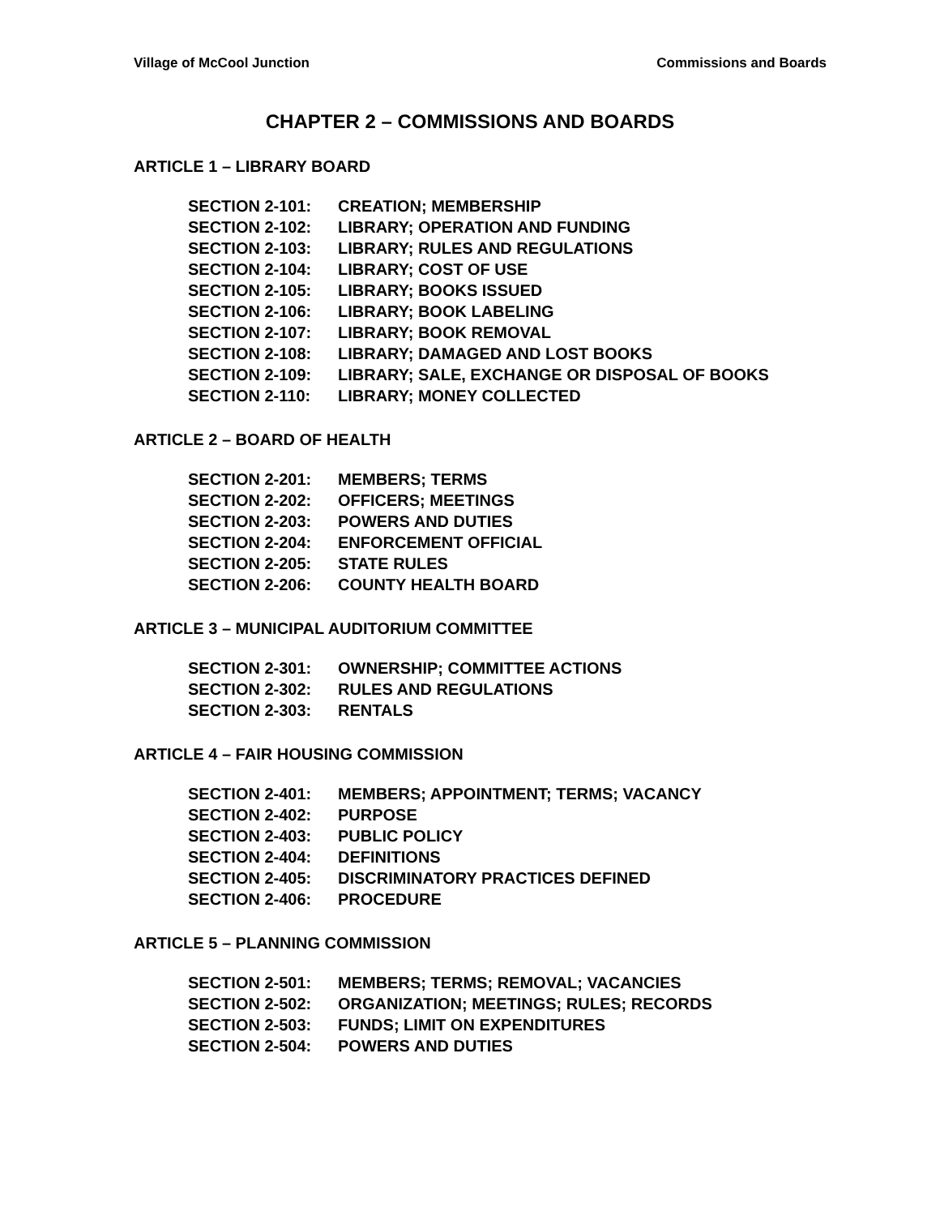Village of McCool Junction Commissions and Boards
CHAPTER 2 – COMMISSIONS AND BOARDS
ARTICLE 1 – LIBRARY BOARD
SECTION 2-101: CREATION; MEMBERSHIP
SECTION 2-102: LIBRARY; OPERATION AND FUNDING
SECTION 2-103: LIBRARY; RULES AND REGULATIONS
SECTION 2-104: LIBRARY; COST OF USE
SECTION 2-105: LIBRARY; BOOKS ISSUED
SECTION 2-106: LIBRARY; BOOK LABELING
SECTION 2-107: LIBRARY; BOOK REMOVAL
SECTION 2-108: LIBRARY; DAMAGED AND LOST BOOKS
SECTION 2-109: LIBRARY; SALE, EXCHANGE OR DISPOSAL OF BOOKS
SECTION 2-110: LIBRARY; MONEY COLLECTED
ARTICLE 2 – BOARD OF HEALTH
SECTION 2-201: MEMBERS; TERMS
SECTION 2-202: OFFICERS; MEETINGS
SECTION 2-203: POWERS AND DUTIES
SECTION 2-204: ENFORCEMENT OFFICIAL
SECTION 2-205: STATE RULES
SECTION 2-206: COUNTY HEALTH BOARD
ARTICLE 3 – MUNICIPAL AUDITORIUM COMMITTEE
SECTION 2-301: OWNERSHIP; COMMITTEE ACTIONS
SECTION 2-302: RULES AND REGULATIONS
SECTION 2-303: RENTALS
ARTICLE 4 – FAIR HOUSING COMMISSION
SECTION 2-401: MEMBERS; APPOINTMENT; TERMS; VACANCY
SECTION 2-402: PURPOSE
SECTION 2-403: PUBLIC POLICY
SECTION 2-404: DEFINITIONS
SECTION 2-405: DISCRIMINATORY PRACTICES DEFINED
SECTION 2-406: PROCEDURE
ARTICLE 5 – PLANNING COMMISSION
SECTION 2-501: MEMBERS; TERMS; REMOVAL; VACANCIES
SECTION 2-502: ORGANIZATION; MEETINGS; RULES; RECORDS
SECTION 2-503: FUNDS; LIMIT ON EXPENDITURES
SECTION 2-504: POWERS AND DUTIES